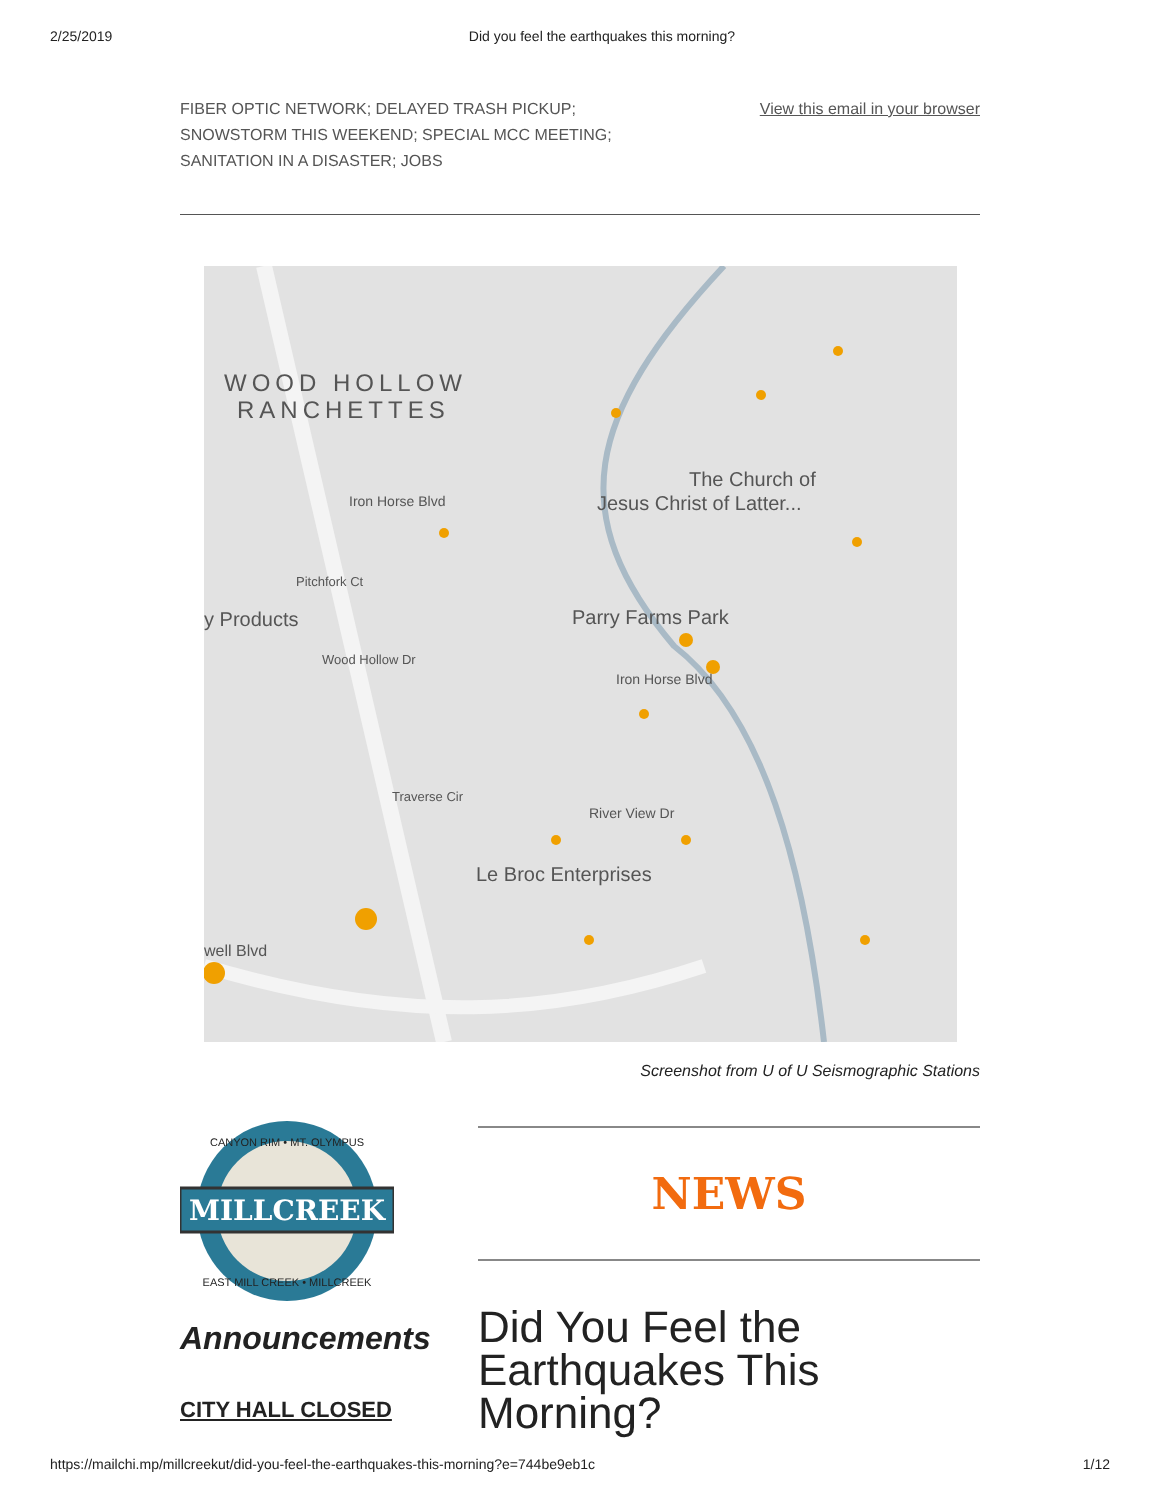2/25/2019 Did you feel the earthquakes this morning?
FIBER OPTIC NETWORK; DELAYED TRASH PICKUP;
SNOWSTORM THIS WEEKEND; SPECIAL MCC MEETING;
SANITATION IN A DISASTER; JOBS
View this email in your browser
WOOD HOLLOW
RANCHETTES
Iron Horse Blvd
Pitchfork Ct
y Products
Wood Hollow Dr
The Church of
Jesus Christ of Latter...
Parry Farms Park
Iron Horse Blvd
Traverse Cir
River View Dr
Le Broc Enterprises
well Blvd
Screenshot from U of U Seismographic Stations
MILLCREEK
CANYON RIM • MT. OLYMPUS
EAST MILL CREEK • MILLCREEK
Announcements
CITY HALL CLOSED
NEWS
Did You Feel the Earthquakes This Morning?
https://mailchi.mp/millcreekut/did-you-feel-the-earthquakes-this-morning?e=744be9eb1c 1/12